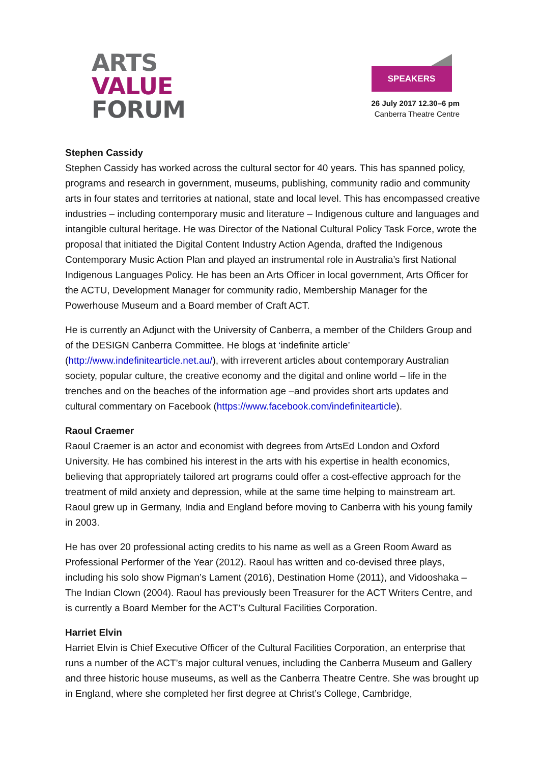ARTS
VALUE
FORUM
SPEAKERS
26 July 2017 12.30–6 pm
Canberra Theatre Centre
Stephen Cassidy
Stephen Cassidy has worked across the cultural sector for 40 years. This has spanned policy, programs and research in government, museums, publishing, community radio and community arts in four states and territories at national, state and local level. This has encompassed creative industries – including contemporary music and literature – Indigenous culture and languages and intangible cultural heritage. He was Director of the National Cultural Policy Task Force, wrote the proposal that initiated the Digital Content Industry Action Agenda, drafted the Indigenous Contemporary Music Action Plan and played an instrumental role in Australia’s first National Indigenous Languages Policy. He has been an Arts Officer in local government, Arts Officer for the ACTU, Development Manager for community radio, Membership Manager for the Powerhouse Museum and a Board member of Craft ACT.
He is currently an Adjunct with the University of Canberra, a member of the Childers Group and of the DESIGN Canberra Committee. He blogs at ‘indefinite article’ (http://www.indefinitearticle.net.au/), with irreverent articles about contemporary Australian society, popular culture, the creative economy and the digital and online world – life in the trenches and on the beaches of the information age –and provides short arts updates and cultural commentary on Facebook (https://www.facebook.com/indefinitearticle).
Raoul Craemer
Raoul Craemer is an actor and economist with degrees from ArtsEd London and Oxford University. He has combined his interest in the arts with his expertise in health economics, believing that appropriately tailored art programs could offer a cost-effective approach for the treatment of mild anxiety and depression, while at the same time helping to mainstream art. Raoul grew up in Germany, India and England before moving to Canberra with his young family in 2003.
He has over 20 professional acting credits to his name as well as a Green Room Award as Professional Performer of the Year (2012). Raoul has written and co-devised three plays, including his solo show Pigman’s Lament (2016), Destination Home (2011), and Vidooshaka – The Indian Clown (2004). Raoul has previously been Treasurer for the ACT Writers Centre, and is currently a Board Member for the ACT’s Cultural Facilities Corporation.
Harriet Elvin
Harriet Elvin is Chief Executive Officer of the Cultural Facilities Corporation, an enterprise that runs a number of the ACT’s major cultural venues, including the Canberra Museum and Gallery and three historic house museums, as well as the Canberra Theatre Centre. She was brought up in England, where she completed her first degree at Christ’s College, Cambridge,